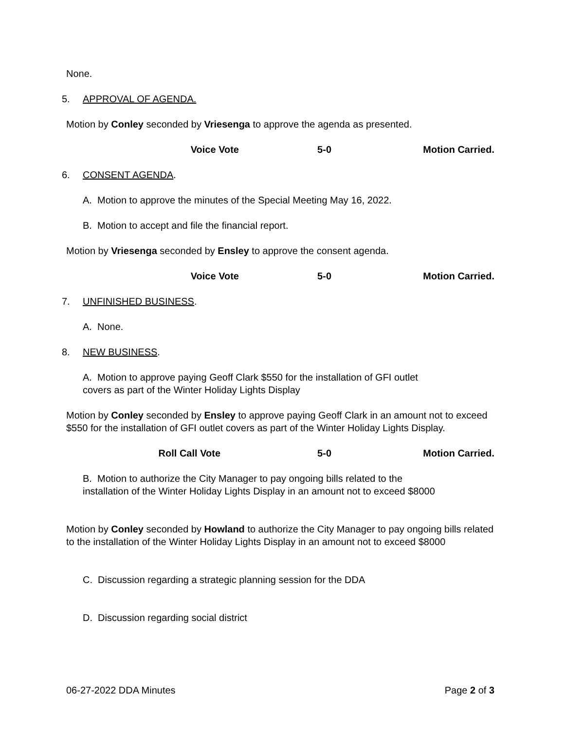None.
5. APPROVAL OF AGENDA.
Motion by Conley seconded by Vriesenga to approve the agenda as presented.
Voice Vote 5-0 Motion Carried.
6. CONSENT AGENDA.
A. Motion to approve the minutes of the Special Meeting May 16, 2022.
B. Motion to accept and file the financial report.
Motion by Vriesenga seconded by Ensley to approve the consent agenda.
Voice Vote 5-0 Motion Carried.
7. UNFINISHED BUSINESS.
A. None.
8. NEW BUSINESS.
A. Motion to approve paying Geoff Clark $550 for the installation of GFI outlet
covers as part of the Winter Holiday Lights Display
Motion by Conley seconded by Ensley to approve paying Geoff Clark in an amount not to exceed $550 for the installation of GFI outlet covers as part of the Winter Holiday Lights Display.
Roll Call Vote 5-0 Motion Carried.
B. Motion to authorize the City Manager to pay ongoing bills related to the
installation of the Winter Holiday Lights Display in an amount not to exceed $8000
Motion by Conley seconded by Howland to authorize the City Manager to pay ongoing bills related to the installation of the Winter Holiday Lights Display in an amount not to exceed $8000
C. Discussion regarding a strategic planning session for the DDA
D. Discussion regarding social district
06-27-2022 DDA Minutes Page 2 of 3